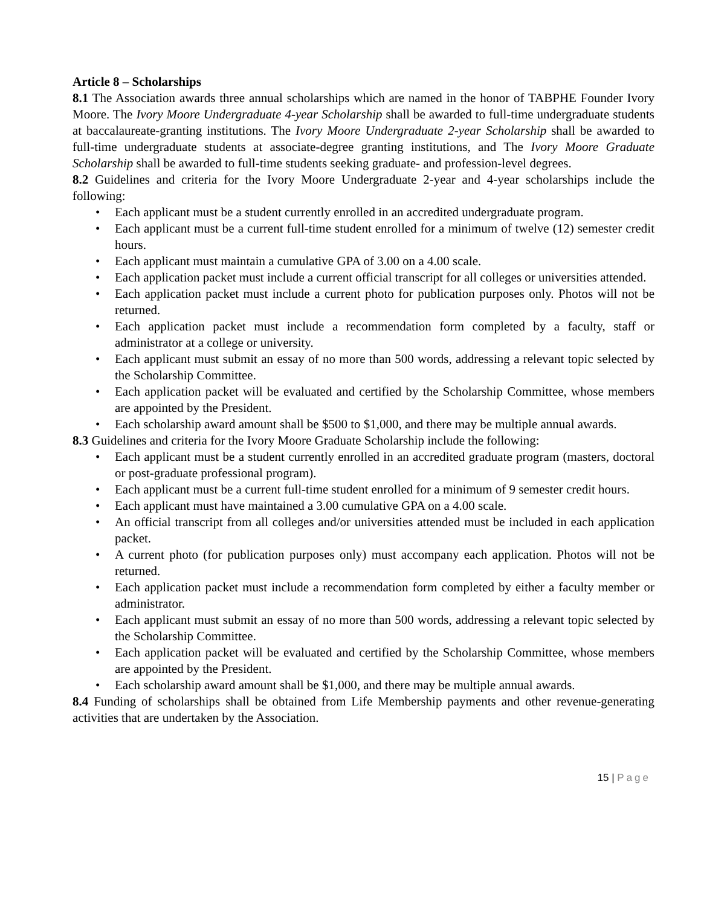Article 8 – Scholarships
8.1 The Association awards three annual scholarships which are named in the honor of TABPHE Founder Ivory Moore. The Ivory Moore Undergraduate 4-year Scholarship shall be awarded to full-time undergraduate students at baccalaureate-granting institutions. The Ivory Moore Undergraduate 2-year Scholarship shall be awarded to full-time undergraduate students at associate-degree granting institutions, and The Ivory Moore Graduate Scholarship shall be awarded to full-time students seeking graduate- and profession-level degrees.
8.2 Guidelines and criteria for the Ivory Moore Undergraduate 2-year and 4-year scholarships include the following:
• Each applicant must be a student currently enrolled in an accredited undergraduate program.
• Each applicant must be a current full-time student enrolled for a minimum of twelve (12) semester credit hours.
• Each applicant must maintain a cumulative GPA of 3.00 on a 4.00 scale.
• Each application packet must include a current official transcript for all colleges or universities attended.
• Each application packet must include a current photo for publication purposes only. Photos will not be returned.
• Each application packet must include a recommendation form completed by a faculty, staff or administrator at a college or university.
• Each applicant must submit an essay of no more than 500 words, addressing a relevant topic selected by the Scholarship Committee.
• Each application packet will be evaluated and certified by the Scholarship Committee, whose members are appointed by the President.
• Each scholarship award amount shall be $500 to $1,000, and there may be multiple annual awards.
8.3 Guidelines and criteria for the Ivory Moore Graduate Scholarship include the following:
• Each applicant must be a student currently enrolled in an accredited graduate program (masters, doctoral or post-graduate professional program).
• Each applicant must be a current full-time student enrolled for a minimum of 9 semester credit hours.
• Each applicant must have maintained a 3.00 cumulative GPA on a 4.00 scale.
• An official transcript from all colleges and/or universities attended must be included in each application packet.
• A current photo (for publication purposes only) must accompany each application. Photos will not be returned.
• Each application packet must include a recommendation form completed by either a faculty member or administrator.
• Each applicant must submit an essay of no more than 500 words, addressing a relevant topic selected by the Scholarship Committee.
• Each application packet will be evaluated and certified by the Scholarship Committee, whose members are appointed by the President.
• Each scholarship award amount shall be $1,000, and there may be multiple annual awards.
8.4 Funding of scholarships shall be obtained from Life Membership payments and other revenue-generating activities that are undertaken by the Association.
15 | Page